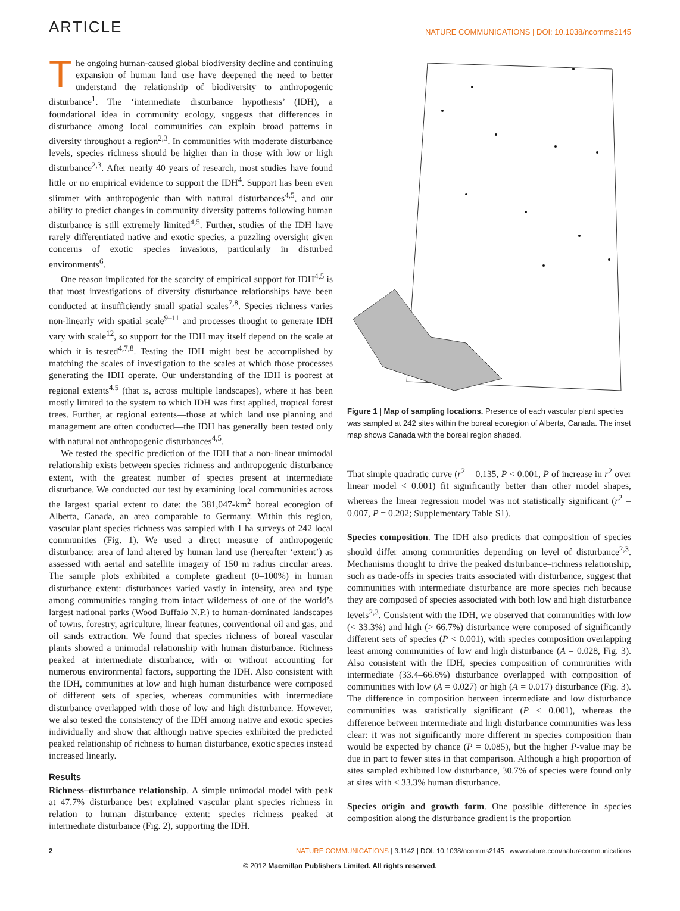ARTICLE
NATURE COMMUNICATIONS | DOI: 10.1038/ncomms2145
The ongoing human-caused global biodiversity decline and continuing expansion of human land use have deepened the need to better understand the relationship of biodiversity to anthropogenic disturbance<sup>1</sup>. The ‘intermediate disturbance hypothesis’ (IDH), a foundational idea in community ecology, suggests that differences in disturbance among local communities can explain broad patterns in diversity throughout a region<sup>2,3</sup>. In communities with moderate disturbance levels, species richness should be higher than in those with low or high disturbance<sup>2,3</sup>. After nearly 40 years of research, most studies have found little or no empirical evidence to support the IDH<sup>4</sup>. Support has been even slimmer with anthropogenic than with natural disturbances<sup>4,5</sup>, and our ability to predict changes in community diversity patterns following human disturbance is still extremely limited<sup>4,5</sup>. Further, studies of the IDH have rarely differentiated native and exotic species, a puzzling oversight given concerns of exotic species invasions, particularly in disturbed environments<sup>6</sup>.
One reason implicated for the scarcity of empirical support for IDH<sup>4,5</sup> is that most investigations of diversity–disturbance relationships have been conducted at insufficiently small spatial scales<sup>7,8</sup>. Species richness varies non-linearly with spatial scale<sup>9–11</sup> and processes thought to generate IDH vary with scale<sup>12</sup>, so support for the IDH may itself depend on the scale at which it is tested<sup>4,7,8</sup>. Testing the IDH might best be accomplished by matching the scales of investigation to the scales at which those processes generating the IDH operate. Our understanding of the IDH is poorest at regional extents<sup>4,5</sup> (that is, across multiple landscapes), where it has been mostly limited to the system to which IDH was first applied, tropical forest trees. Further, at regional extents—those at which land use planning and management are often conducted—the IDH has generally been tested only with natural not anthropogenic disturbances<sup>4,5</sup>.
We tested the specific prediction of the IDH that a non-linear unimodal relationship exists between species richness and anthropogenic disturbance extent, with the greatest number of species present at intermediate disturbance. We conducted our test by examining local communities across the largest spatial extent to date: the 381,047-km<sup>2</sup> boreal ecoregion of Alberta, Canada, an area comparable to Germany. Within this region, vascular plant species richness was sampled with 1 ha surveys of 242 local communities (Fig. 1). We used a direct measure of anthropogenic disturbance: area of land altered by human land use (hereafter ‘extent’) as assessed with aerial and satellite imagery of 150 m radius circular areas. The sample plots exhibited a complete gradient (0–100%) in human disturbance extent: disturbances varied vastly in intensity, area and type among communities ranging from intact wilderness of one of the world’s largest national parks (Wood Buffalo N.P.) to human-dominated landscapes of towns, forestry, agriculture, linear features, conventional oil and gas, and oil sands extraction. We found that species richness of boreal vascular plants showed a unimodal relationship with human disturbance. Richness peaked at intermediate disturbance, with or without accounting for numerous environmental factors, supporting the IDH. Also consistent with the IDH, communities at low and high human disturbance were composed of different sets of species, whereas communities with intermediate disturbance overlapped with those of low and high disturbance. However, we also tested the consistency of the IDH among native and exotic species individually and show that although native species exhibited the predicted peaked relationship of richness to human disturbance, exotic species instead increased linearly.
Results
Richness–disturbance relationship. A simple unimodal model with peak at 47.7% disturbance best explained vascular plant species richness in relation to human disturbance extent: species richness peaked at intermediate disturbance (Fig. 2), supporting the IDH.
Figure 1 | Map of sampling locations. Presence of each vascular plant species was sampled at 242 sites within the boreal ecoregion of Alberta, Canada. The inset map shows Canada with the boreal region shaded.
That simple quadratic curve (r<sup>2</sup> = 0.135, P < 0.001, P of increase in r<sup>2</sup> over linear model < 0.001) fit significantly better than other model shapes, whereas the linear regression model was not statistically significant (r<sup>2</sup> = 0.007, P = 0.202; Supplementary Table S1).
Species composition. The IDH also predicts that composition of species should differ among communities depending on level of disturbance<sup>2,3</sup>. Mechanisms thought to drive the peaked disturbance–richness relationship, such as trade-offs in species traits associated with disturbance, suggest that communities with intermediate disturbance are more species rich because they are composed of species associated with both low and high disturbance levels<sup>2,3</sup>. Consistent with the IDH, we observed that communities with low (< 33.3%) and high (> 66.7%) disturbance were composed of significantly different sets of species (P < 0.001), with species composition overlapping least among communities of low and high disturbance (A = 0.028, Fig. 3). Also consistent with the IDH, species composition of communities with intermediate (33.4–66.6%) disturbance overlapped with composition of communities with low (A = 0.027) or high (A = 0.017) disturbance (Fig. 3). The difference in composition between intermediate and low disturbance communities was statistically significant (P < 0.001), whereas the difference between intermediate and high disturbance communities was less clear: it was not significantly more different in species composition than would be expected by chance (P = 0.085), but the higher P-value may be due in part to fewer sites in that comparison. Although a high proportion of sites sampled exhibited low disturbance, 30.7% of species were found only at sites with < 33.3% human disturbance.
Species origin and growth form. One possible difference in species composition along the disturbance gradient is the proportion
2 NATURE COMMUNICATIONS | 3:1142 | DOI: 10.1038/ncomms2145 | www.nature.com/naturecommunications
© 2012 Macmillan Publishers Limited. All rights reserved.